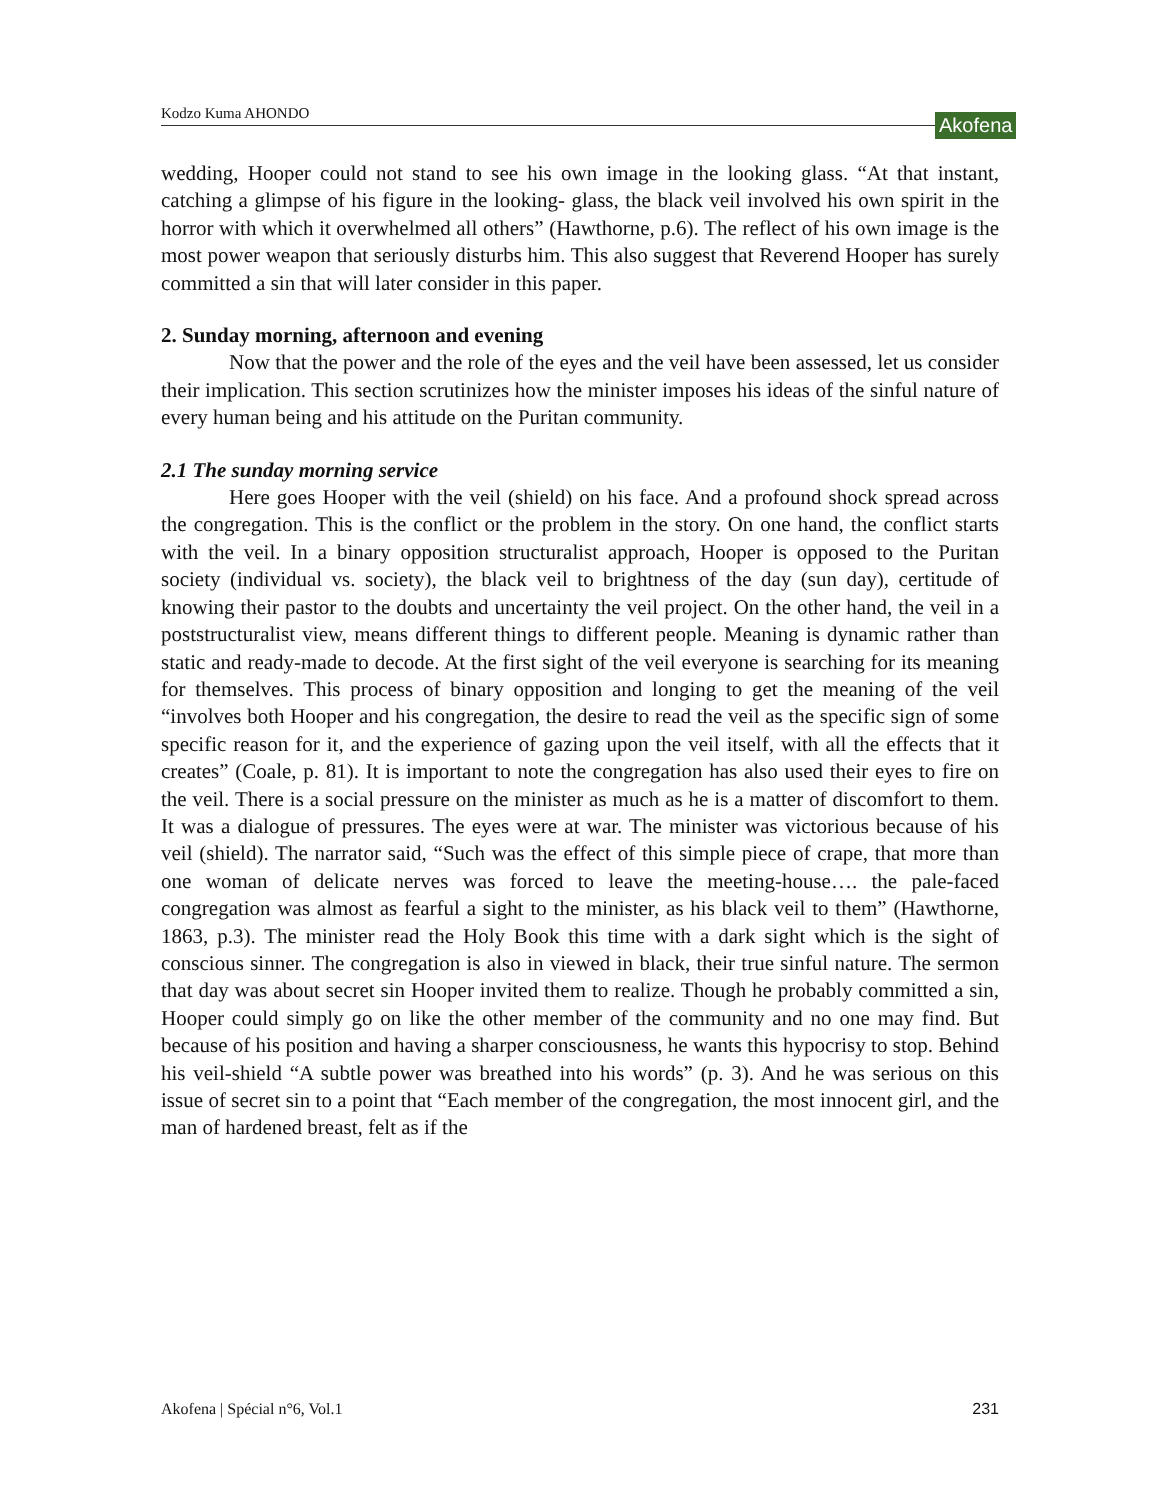Kodzo Kuma AHONDO Akofena
wedding, Hooper could not stand to see his own image in the looking glass. “At that instant, catching a glimpse of his figure in the looking- glass, the black veil involved his own spirit in the horror with which it overwhelmed all others” (Hawthorne, p.6). The reflect of his own image is the most power weapon that seriously disturbs him. This also suggest that Reverend Hooper has surely committed a sin that will later consider in this paper.
2. Sunday morning, afternoon and evening
Now that the power and the role of the eyes and the veil have been assessed, let us consider their implication. This section scrutinizes how the minister imposes his ideas of the sinful nature of every human being and his attitude on the Puritan community.
2.1 The sunday morning service
Here goes Hooper with the veil (shield) on his face. And a profound shock spread across the congregation. This is the conflict or the problem in the story. On one hand, the conflict starts with the veil. In a binary opposition structuralist approach, Hooper is opposed to the Puritan society (individual vs. society), the black veil to brightness of the day (sun day), certitude of knowing their pastor to the doubts and uncertainty the veil project. On the other hand, the veil in a poststructuralist view, means different things to different people. Meaning is dynamic rather than static and ready-made to decode. At the first sight of the veil everyone is searching for its meaning for themselves. This process of binary opposition and longing to get the meaning of the veil “involves both Hooper and his congregation, the desire to read the veil as the specific sign of some specific reason for it, and the experience of gazing upon the veil itself, with all the effects that it creates” (Coale, p. 81). It is important to note the congregation has also used their eyes to fire on the veil. There is a social pressure on the minister as much as he is a matter of discomfort to them. It was a dialogue of pressures. The eyes were at war. The minister was victorious because of his veil (shield). The narrator said, “Such was the effect of this simple piece of crape, that more than one woman of delicate nerves was forced to leave the meeting-house…. the pale-faced congregation was almost as fearful a sight to the minister, as his black veil to them” (Hawthorne, 1863, p.3). The minister read the Holy Book this time with a dark sight which is the sight of conscious sinner. The congregation is also in viewed in black, their true sinful nature. The sermon that day was about secret sin Hooper invited them to realize. Though he probably committed a sin, Hooper could simply go on like the other member of the community and no one may find. But because of his position and having a sharper consciousness, he wants this hypocrisy to stop. Behind his veil-shield “A subtle power was breathed into his words” (p. 3). And he was serious on this issue of secret sin to a point that “Each member of the congregation, the most innocent girl, and the man of hardened breast, felt as if the
Akofena | Spécial n°6, Vol.1 231